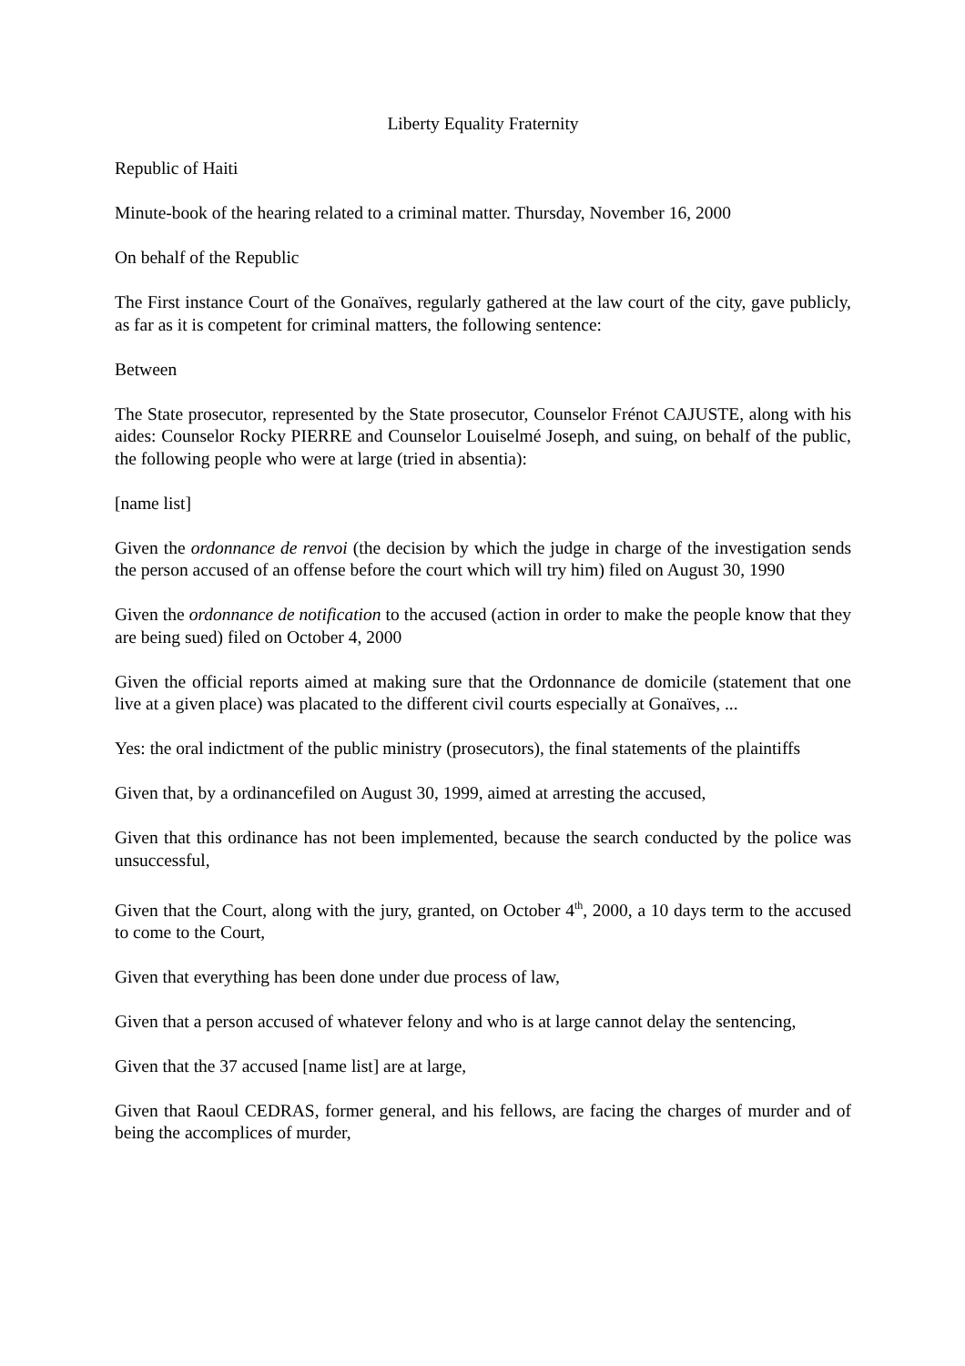Liberty Equality Fraternity
Republic of Haiti
Minute-book of the hearing related to a criminal matter. Thursday, November 16, 2000
On behalf of the Republic
The First instance Court of the Gonaïves, regularly gathered at the law court of the city, gave publicly, as far as it is competent for criminal matters, the following sentence:
Between
The State prosecutor, represented by the State prosecutor, Counselor Frénot CAJUSTE, along with his aides: Counselor Rocky PIERRE and Counselor Louiselmé Joseph, and suing, on behalf of the public, the following people who were at large (tried in absentia):
[name list]
Given the ordonnance de renvoi (the decision by which the judge in charge of the investigation sends the person accused of an offense before the court which will try him) filed on August 30, 1990
Given the ordonnance de notification to the accused (action in order to make the people know that they are being sued) filed on October 4, 2000
Given the official reports aimed at making sure that the Ordonnance de domicile (statement that one live at a given place) was placated to the different civil courts especially at Gonaïves, ...
Yes: the oral indictment of the public ministry (prosecutors), the final statements of the plaintiffs
Given that, by a ordinancefiled on August 30, 1999, aimed at arresting the accused,
Given that this ordinance has not been implemented, because the search conducted by the police was unsuccessful,
Given that the Court, along with the jury, granted, on October 4<sup>th</sup>, 2000, a 10 days term to the accused to come to the Court,
Given that everything has been done under due process of law,
Given that a person accused of whatever felony and who is at large cannot delay the sentencing,
Given that the 37 accused [name list] are at large,
Given that Raoul CEDRAS, former general, and his fellows, are facing the charges of murder and of being the accomplices of murder,